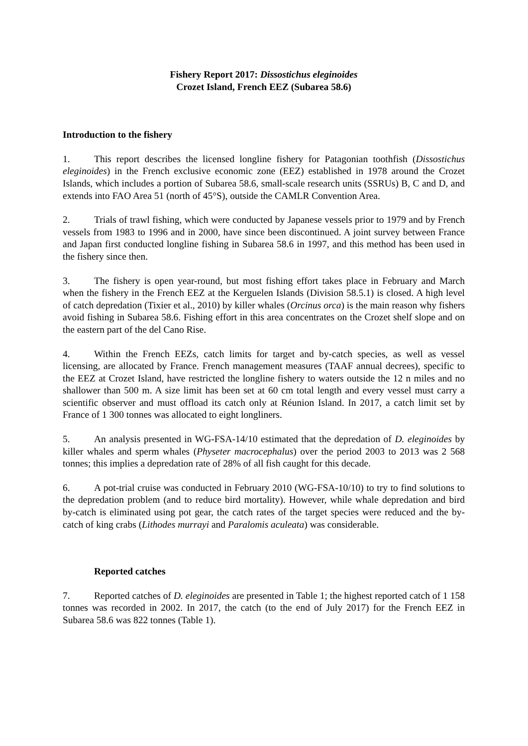Fishery Report 2017: Dissostichus eleginoides
Crozet Island, French EEZ (Subarea 58.6)
Introduction to the fishery
1. This report describes the licensed longline fishery for Patagonian toothfish (Dissostichus eleginoides) in the French exclusive economic zone (EEZ) established in 1978 around the Crozet Islands, which includes a portion of Subarea 58.6, small-scale research units (SSRUs) B, C and D, and extends into FAO Area 51 (north of 45°S), outside the CAMLR Convention Area.
2. Trials of trawl fishing, which were conducted by Japanese vessels prior to 1979 and by French vessels from 1983 to 1996 and in 2000, have since been discontinued. A joint survey between France and Japan first conducted longline fishing in Subarea 58.6 in 1997, and this method has been used in the fishery since then.
3. The fishery is open year-round, but most fishing effort takes place in February and March when the fishery in the French EEZ at the Kerguelen Islands (Division 58.5.1) is closed. A high level of catch depredation (Tixier et al., 2010) by killer whales (Orcinus orca) is the main reason why fishers avoid fishing in Subarea 58.6. Fishing effort in this area concentrates on the Crozet shelf slope and on the eastern part of the del Cano Rise.
4. Within the French EEZs, catch limits for target and by-catch species, as well as vessel licensing, are allocated by France. French management measures (TAAF annual decrees), specific to the EEZ at Crozet Island, have restricted the longline fishery to waters outside the 12 n miles and no shallower than 500 m. A size limit has been set at 60 cm total length and every vessel must carry a scientific observer and must offload its catch only at Réunion Island. In 2017, a catch limit set by France of 1 300 tonnes was allocated to eight longliners.
5. An analysis presented in WG-FSA-14/10 estimated that the depredation of D. eleginoides by killer whales and sperm whales (Physeter macrocephalus) over the period 2003 to 2013 was 2 568 tonnes; this implies a depredation rate of 28% of all fish caught for this decade.
6. A pot-trial cruise was conducted in February 2010 (WG-FSA-10/10) to try to find solutions to the depredation problem (and to reduce bird mortality). However, while whale depredation and bird by-catch is eliminated using pot gear, the catch rates of the target species were reduced and the by-catch of king crabs (Lithodes murrayi and Paralomis aculeata) was considerable.
Reported catches
7. Reported catches of D. eleginoides are presented in Table 1; the highest reported catch of 1 158 tonnes was recorded in 2002. In 2017, the catch (to the end of July 2017) for the French EEZ in Subarea 58.6 was 822 tonnes (Table 1).